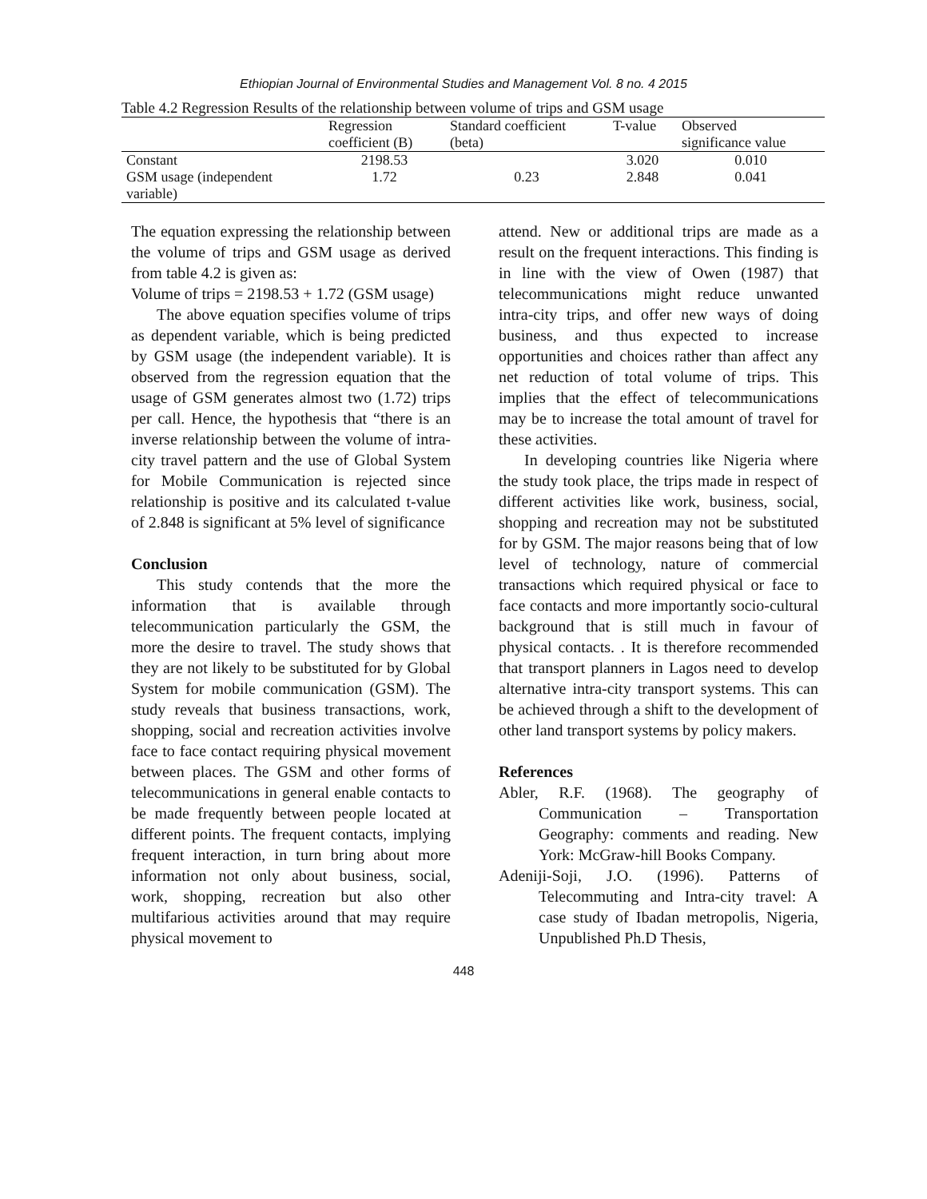Ethiopian Journal of Environmental Studies and Management Vol. 8 no. 4 2015
Table 4.2 Regression Results of the relationship between volume of trips and GSM usage
| | Regression coefficient (B) | Standard coefficient (beta) | T-value | Observed significance value |
| --- | --- | --- | --- | --- |
| Constant | 2198.53 | | 3.020 | 0.010 |
| GSM usage (independent variable) | 1.72 | 0.23 | 2.848 | 0.041 |
The equation expressing the relationship between the volume of trips and GSM usage as derived from table 4.2 is given as:
Volume of trips = 2198.53 + 1.72 (GSM usage)
The above equation specifies volume of trips as dependent variable, which is being predicted by GSM usage (the independent variable). It is observed from the regression equation that the usage of GSM generates almost two (1.72) trips per call. Hence, the hypothesis that “there is an inverse relationship between the volume of intra-city travel pattern and the use of Global System for Mobile Communication is rejected since relationship is positive and its calculated t-value of 2.848 is significant at 5% level of significance
Conclusion
This study contends that the more the information that is available through telecommunication particularly the GSM, the more the desire to travel. The study shows that they are not likely to be substituted for by Global System for mobile communication (GSM). The study reveals that business transactions, work, shopping, social and recreation activities involve face to face contact requiring physical movement between places. The GSM and other forms of telecommunications in general enable contacts to be made frequently between people located at different points. The frequent contacts, implying frequent interaction, in turn bring about more information not only about business, social, work, shopping, recreation but also other multifarious activities around that may require physical movement to
attend. New or additional trips are made as a result on the frequent interactions. This finding is in line with the view of Owen (1987) that telecommunications might reduce unwanted intra-city trips, and offer new ways of doing business, and thus expected to increase opportunities and choices rather than affect any net reduction of total volume of trips. This implies that the effect of telecommunications may be to increase the total amount of travel for these activities.
In developing countries like Nigeria where the study took place, the trips made in respect of different activities like work, business, social, shopping and recreation may not be substituted for by GSM. The major reasons being that of low level of technology, nature of commercial transactions which required physical or face to face contacts and more importantly socio-cultural background that is still much in favour of physical contacts. . It is therefore recommended that transport planners in Lagos need to develop alternative intra-city transport systems. This can be achieved through a shift to the development of other land transport systems by policy makers.
References
Abler, R.F. (1968). The geography of Communication – Transportation Geography: comments and reading. New York: McGraw-hill Books Company.
Adeniji-Soji, J.O. (1996). Patterns of Telecommuting and Intra-city travel: A case study of Ibadan metropolis, Nigeria, Unpublished Ph.D Thesis,
448